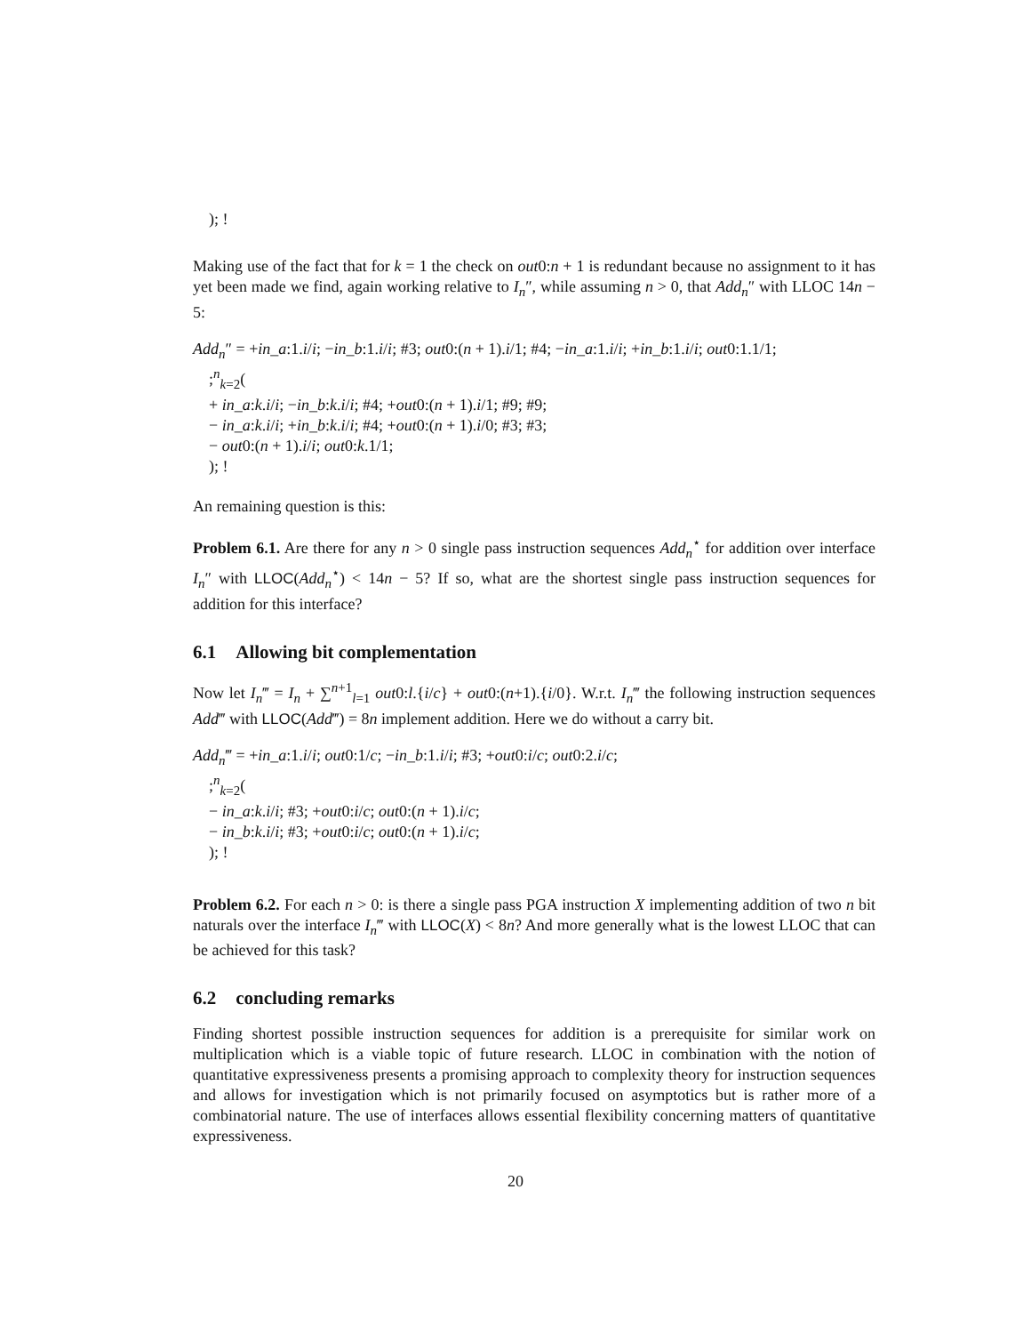); !
Making use of the fact that for k = 1 the check on out0:n + 1 is redundant because no assignment to it has yet been made we find, again working relative to I<sub>n</sub>″, while assuming n > 0, that Add<sub>n</sub>″ with LLOC 14n − 5:
Add<sub>n</sub>″ = +in_a:1.i/i; −in_b:1.i/i; #3; out0:(n + 1).i/1; #4; −in_a:1.i/i; +in_b:1.i/i; out0:1.1/1;
;<sup>n</sup><sub>k=2</sub>(
+ in_a:k.i/i; −in_b:k.i/i; #4; +out0:(n + 1).i/1; #9; #9;
− in_a:k.i/i; +in_b:k.i/i; #4; +out0:(n + 1).i/0; #3; #3;
− out0:(n + 1).i/i; out0:k.1/1;
); !
An remaining question is this:
Problem 6.1. Are there for any n > 0 single pass instruction sequences Add<sub>n</sub><sup>⋆</sup> for addition over interface I<sub>n</sub>″ with LLOC(Add<sub>n</sub><sup>⋆</sup>) < 14n − 5? If so, what are the shortest single pass instruction sequences for addition for this interface?
6.1 Allowing bit complementation
Now let I<sub>n</sub>‴ = I<sub>n</sub> + ∑<sup>n+1</sup><sub>l=1</sub> out0:l.{i/c} + out0:(n+1).{i/0}. W.r.t. I<sub>n</sub>‴ the following instruction sequences Add‴ with LLOC(Add‴) = 8n implement addition. Here we do without a carry bit.
Add<sub>n</sub>‴ = +in_a:1.i/i; out0:1/c; −in_b:1.i/i; #3; +out0:i/c; out0:2.i/c;
;<sup>n</sup><sub>k=2</sub>(
− in_a:k.i/i; #3; +out0:i/c; out0:(n + 1).i/c;
− in_b:k.i/i; #3; +out0:i/c; out0:(n + 1).i/c;
); !
Problem 6.2. For each n > 0: is there a single pass PGA instruction X implementing addition of two n bit naturals over the interface I<sub>n</sub>‴ with LLOC(X) < 8n? And more generally what is the lowest LLOC that can be achieved for this task?
6.2 concluding remarks
Finding shortest possible instruction sequences for addition is a prerequisite for similar work on multiplication which is a viable topic of future research. LLOC in combination with the notion of quantitative expressiveness presents a promising approach to complexity theory for instruction sequences and allows for investigation which is not primarily focused on asymptotics but is rather more of a combinatorial nature. The use of interfaces allows essential flexibility concerning matters of quantitative expressiveness.
20